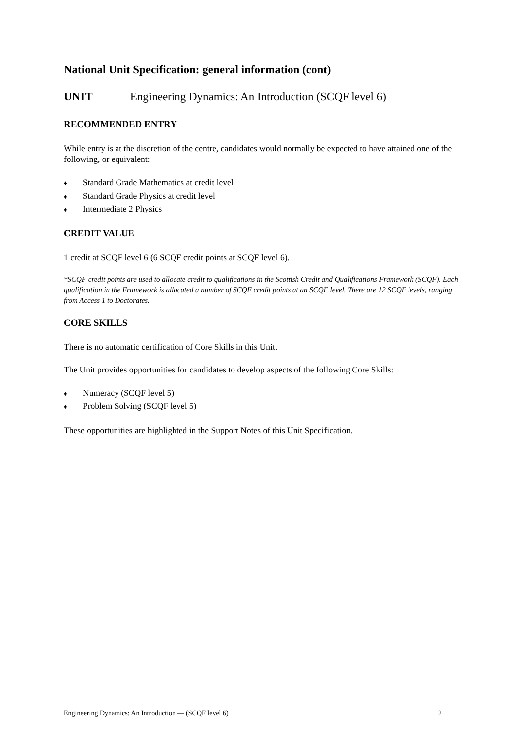National Unit Specification: general information (cont)
UNIT Engineering Dynamics: An Introduction (SCQF level 6)
RECOMMENDED ENTRY
While entry is at the discretion of the centre, candidates would normally be expected to have attained one of the following, or equivalent:
♦ Standard Grade Mathematics at credit level
♦ Standard Grade Physics at credit level
♦ Intermediate 2 Physics
CREDIT VALUE
1 credit at SCQF level 6 (6 SCQF credit points at SCQF level 6).
*SCQF credit points are used to allocate credit to qualifications in the Scottish Credit and Qualifications Framework (SCQF). Each qualification in the Framework is allocated a number of SCQF credit points at an SCQF level. There are 12 SCQF levels, ranging from Access 1 to Doctorates.
CORE SKILLS
There is no automatic certification of Core Skills in this Unit.
The Unit provides opportunities for candidates to develop aspects of the following Core Skills:
♦ Numeracy (SCQF level 5)
♦ Problem Solving (SCQF level 5)
These opportunities are highlighted in the Support Notes of this Unit Specification.
Engineering Dynamics: An Introduction — (SCQF level 6) 2